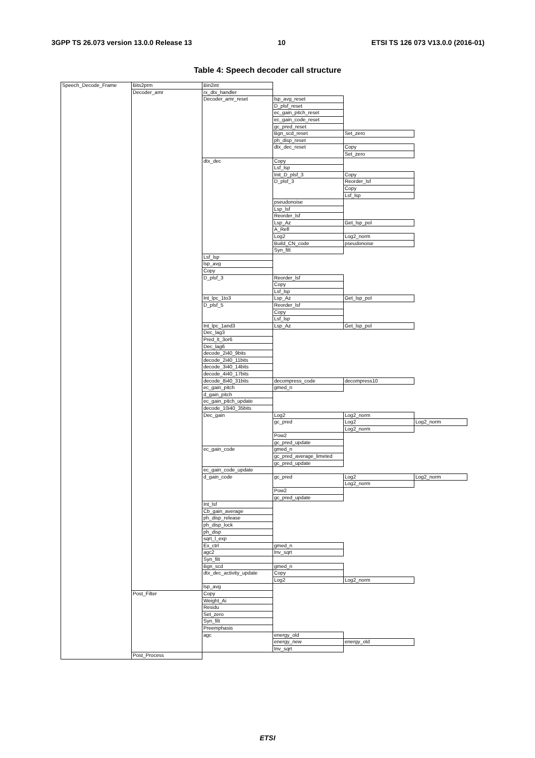3GPP TS 26.073 version 13.0.0 Release 13 10 ETSI TS 126 073 V13.0.0 (2016-01)
Table 4: Speech decoder call structure
| Speech_Decode_Frame | Bits2prm | Bin2int | | | |
| | Decoder_amr | rx_dtx_handler | | | |
| | | Decoder_amr_reset | lsp_avg_reset | | |
| | | | D_plsf_reset | | |
| | | | ec_gain_pitch_reset | | |
| | | | ec_gain_code_reset | | |
| | | | gc_pred_reset | | |
| | | | Bgn_scd_reset | Set_zero | |
| | | | ph_disp_reset | | |
| | | | dtx_dec_reset | Copy | |
| | | | | Set_zero | |
| | | dtx_dec | Copy | | |
| | | | Lsf_lsp | | |
| | | | Init_D_plsf_3 | Copy | |
| | | | D_plsf_3 | Reorder_lsf | |
| | | | | Copy | |
| | | | | Lsf_lsp | |
| | | | pseudonoise | | |
| | | | Lsp_lsf | | |
| | | | Reorder_lsf | | |
| | | | Lsp_Az | Get_lsp_pol | |
| | | | A_Refl | | |
| | | | Log2 | Log2_norm | |
| | | | Build_CN_code | pseudonoise | |
| | | | Syn_filt | | |
| | | Lsf_lsp | | | |
| | | lsp_avg | | | |
| | | Copy | | | |
| | | D_plsf_3 | Reorder_lsf | | |
| | | | Copy | | |
| | | | Lsf_lsp | | |
| | | Int_lpc_1to3 | Lsp_Az | Get_lsp_pol | |
| | | D_plsf_5 | Reorder_lsf | | |
| | | | Copy | | |
| | | | Lsf_lsp | | |
| | | Int_lpc_1and3 | Lsp_Az | Get_lsp_pol | |
| | | Dec_lag3 | | | |
| | | Pred_lt_3or6 | | | |
| | | Dec_lag6 | | | |
| | | decode_2i40_9bits | | | |
| | | decode_2i40_11bits | | | |
| | | decode_3i40_14bits | | | |
| | | decode_4i40_17bits | | | |
| | | decode_8i40_31bits | decompress_code | decompress10 | |
| | | ec_gain_pitch | gmed_n | | |
| | | d_gain_pitch | | | |
| | | ec_gain_pitch_update | | | |
| | | decode_10i40_35bits | | | |
| | | Dec_gain | Log2 | Log2_norm | |
| | | | gc_pred | Log2 | Log2_norm |
| | | | | Log2_norm | |
| | | | Pow2 | | |
| | | | gc_pred_update | | |
| | | ec_gain_code | gmed_n | | |
| | | | gc_pred_average_limeted | | |
| | | | gc_pred_update | | |
| | | ec_gain_code_update | | | |
| | | d_gain_code | gc_pred | Log2 | Log2_norm |
| | | | | Log2_norm | |
| | | | Pow2 | | |
| | | | gc_pred_update | | |
| | | Int_lsf | | | |
| | | Cb_gain_average | | | |
| | | ph_disp_release | | | |
| | | ph_disp_lock | | | |
| | | ph_disp | | | |
| | | sqrt_l_exp | | | |
| | | Ex_ctrl | gmed_n | | |
| | | agc2 | Inv_sqrt | | |
| | | Syn_filt | | | |
| | | Bgn_scd | gmed_n | | |
| | | dtx_dec_activity_update | Copy | | |
| | | | Log2 | Log2_norm | |
| | | lsp_avg | | | |
| | Post_Filter | Copy | | | |
| | | Weight_Ai | | | |
| | | Residu | | | |
| | | Set_zero | | | |
| | | Syn_filt | | | |
| | | Preemphasis | | | |
| | | agc | energy_old | | |
| | | | energy_new | energy_old | |
| | | | Inv_sqrt | | |
| | Post_Process | | | | |
ETSI